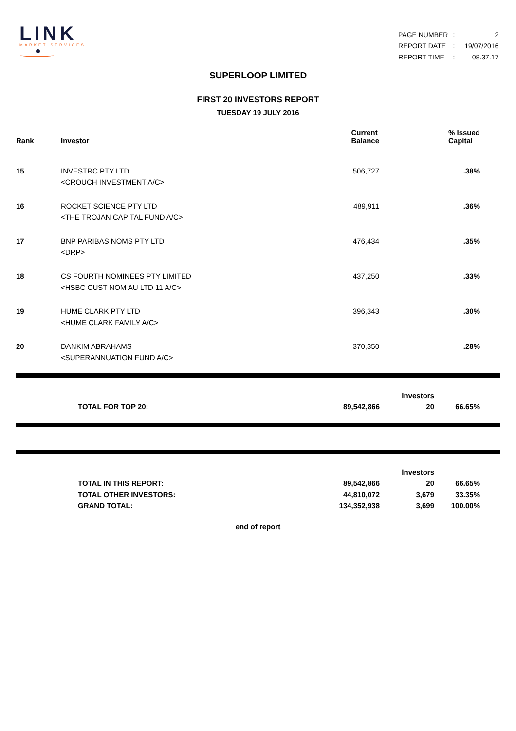LINK
MARKET SERVICES
| PAGE NUMBER | : | 2 |
| REPORT DATE | : | 19/07/2016 |
| REPORT TIME | : | 08.37.17 |
SUPERLOOP LIMITED
FIRST 20 INVESTORS REPORT
TUESDAY 19 JULY 2016
| Rank | Investor | Current Balance | % Issued Capital |
| --- | --- | --- | --- |
| 15 | INVESTRC PTY LTD <CROUCH INVESTMENT A/C> | 506,727 | .38% |
| 16 | ROCKET SCIENCE PTY LTD <THE TROJAN CAPITAL FUND A/C> | 489,911 | .36% |
| 17 | BNP PARIBAS NOMS PTY LTD <DRP> | 476,434 | .35% |
| 18 | CS FOURTH NOMINEES PTY LIMITED <HSBC CUST NOM AU LTD 11 A/C> | 437,250 | .33% |
| 19 | HUME CLARK PTY LTD <HUME CLARK FAMILY A/C> | 396,343 | .30% |
| 20 | DANKIM ABRAHAMS <SUPERANNUATION FUND A/C> | 370,350 | .28% |
| | | | Investors | |
| | TOTAL FOR TOP 20: | 89,542,866 | 20 | 66.65% |
| | | | Investors | |
| | TOTAL IN THIS REPORT: | 89,542,866 | 20 | 66.65% |
| | TOTAL OTHER INVESTORS: | 44,810,072 | 3,679 | 33.35% |
| | GRAND TOTAL: | 134,352,938 | 3,699 | 100.00% |
end of report